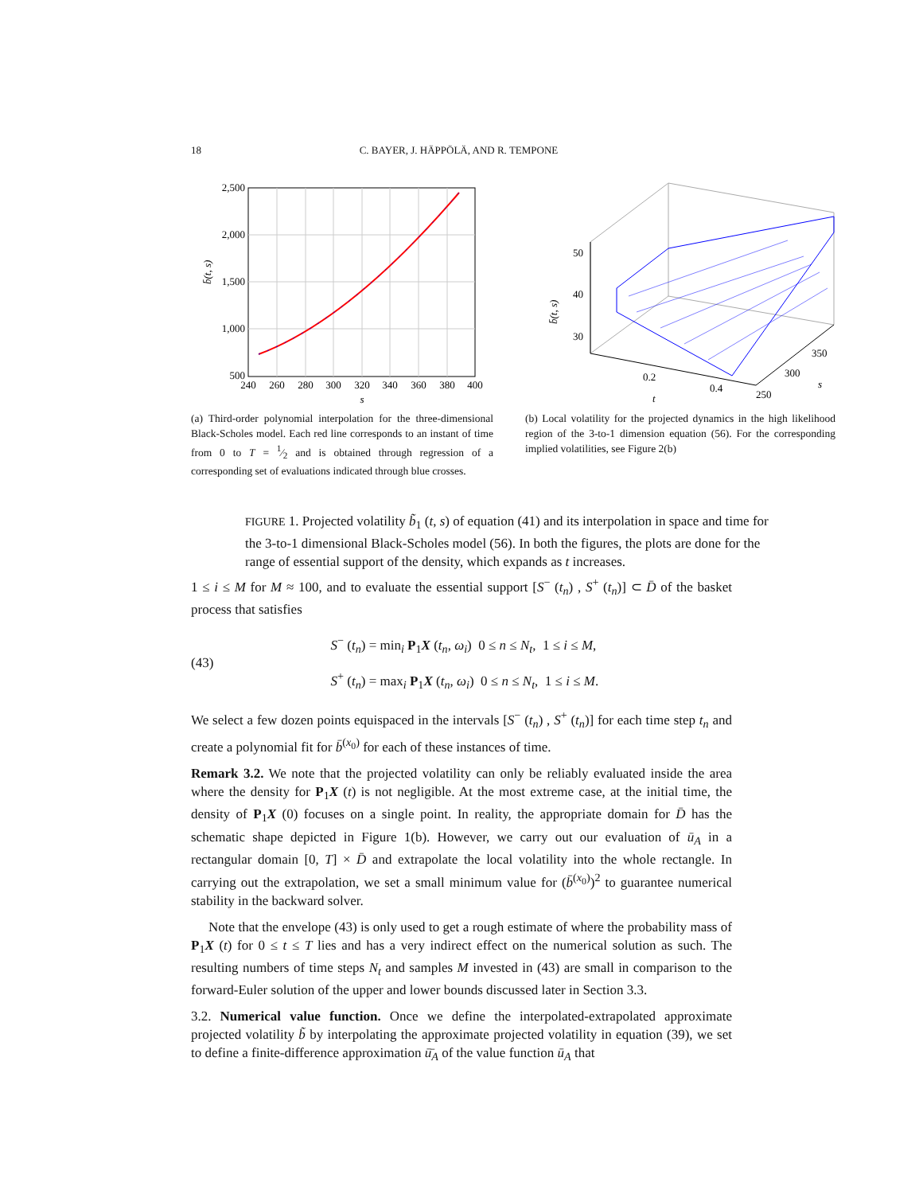18 C. BAYER, J. HÄPPÖLÄ, AND R. TEMPONE
2,500
2,000
1,500
1,000
500
240
260
280
300
320
340
360
380
400
s
b̄(t, s)
(a) Third-order polynomial interpolation for the three-dimensional Black-Scholes model. Each red line corresponds to an instant of time from 0 to T = 1⁄2 and is obtained through regression of a corresponding set of evaluations indicated through blue crosses.
50
40
30
0.2
0.4
t
250
300
350
s
b̄(t, s)
(b) Local volatility for the projected dynamics in the high likelihood region of the 3-to-1 dimension equation (56). For the corresponding implied volatilities, see Figure 2(b)
FIGURE 1. Projected volatility b̃<sub>1</sub> (t, s) of equation (41) and its interpolation in space and time for the 3-to-1 dimensional Black-Scholes model (56). In both the figures, the plots are done for the range of essential support of the density, which expands as t increases.
1 ≤ i ≤ M for M ≈ 100, and to evaluate the essential support [S<sup>−</sup> (t<sub>n</sub>) , S<sup>+</sup> (t<sub>n</sub>)] ⊂ D̄ of the basket process that satisfies
(43)
S<sup>−</sup> (t<sub>n</sub>) = min<sub>i</sub> P<sub>1</sub>X (t<sub>n</sub>, ω<sub>i</sub>) 0 ≤ n ≤ N<sub>t</sub>, 1 ≤ i ≤ M,
S<sup>+</sup> (t<sub>n</sub>) = max<sub>i</sub> P<sub>1</sub>X (t<sub>n</sub>, ω<sub>i</sub>) 0 ≤ n ≤ N<sub>t</sub>, 1 ≤ i ≤ M.
We select a few dozen points equispaced in the intervals [S<sup>−</sup> (t<sub>n</sub>) , S<sup>+</sup> (t<sub>n</sub>)] for each time step t<sub>n</sub> and create a polynomial fit for b̄<sup>(x<sub>0</sub>)</sup> for each of these instances of time.
Remark 3.2. We note that the projected volatility can only be reliably evaluated inside the area where the density for P<sub>1</sub>X (t) is not negligible. At the most extreme case, at the initial time, the density of P<sub>1</sub>X (0) focuses on a single point. In reality, the appropriate domain for D̄ has the schematic shape depicted in Figure 1(b). However, we carry out our evaluation of ū<sub>A</sub> in a rectangular domain [0, T] × D̄ and extrapolate the local volatility into the whole rectangle. In carrying out the extrapolation, we set a small minimum value for (b̄<sup>(x<sub>0</sub>)</sup>)<sup>2</sup> to guarantee numerical stability in the backward solver.
Note that the envelope (43) is only used to get a rough estimate of where the probability mass of P<sub>1</sub>X (t) for 0 ≤ t ≤ T lies and has a very indirect effect on the numerical solution as such. The resulting numbers of time steps N<sub>t</sub> and samples M invested in (43) are small in comparison to the forward-Euler solution of the upper and lower bounds discussed later in Section 3.3.
3.2. Numerical value function. Once we define the interpolated-extrapolated approximate projected volatility b̃ by interpolating the approximate projected volatility in equation (39), we set to define a finite-difference approximation ū̄<sub>A</sub> of the value function ū<sub>A</sub> that